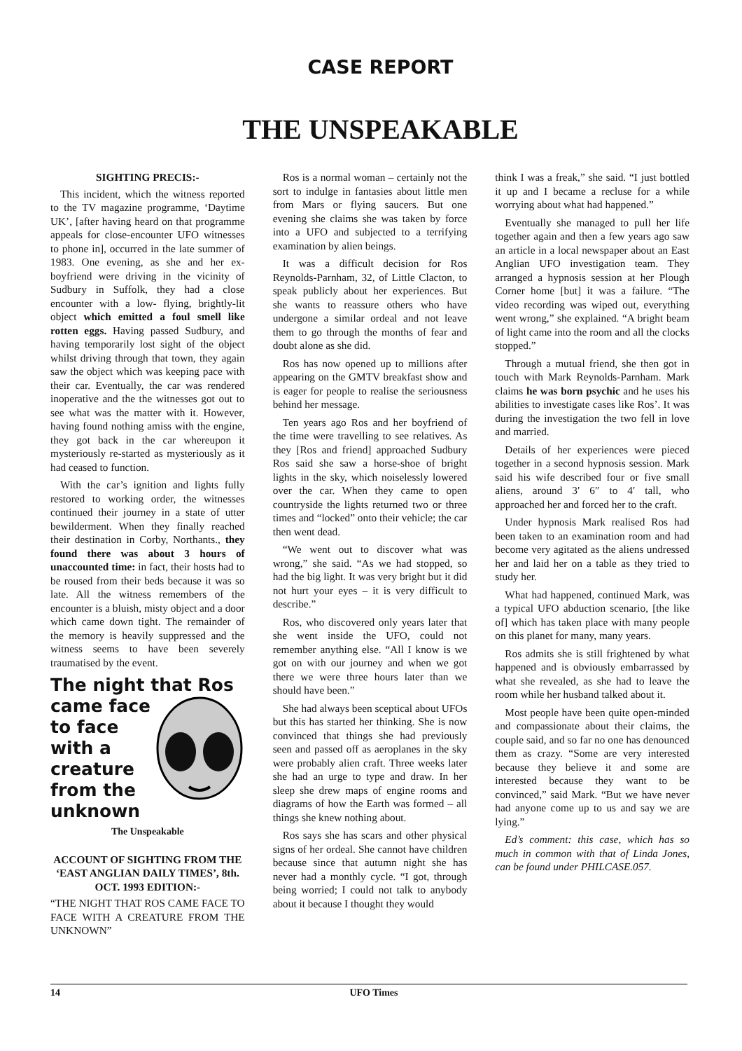CASE REPORT
THE UNSPEAKABLE
SIGHTING PRECIS:-
This incident, which the witness reported to the TV magazine programme, ‘Daytime UK’, [after having heard on that programme appeals for close-encounter UFO witnesses to phone in], occurred in the late summer of 1983. One evening, as she and her ex-boyfriend were driving in the vicinity of Sudbury in Suffolk, they had a close encounter with a low- flying, brightly-lit object which emitted a foul smell like rotten eggs. Having passed Sudbury, and having temporarily lost sight of the object whilst driving through that town, they again saw the object which was keeping pace with their car. Eventually, the car was rendered inoperative and the the witnesses got out to see what was the matter with it. However, having found nothing amiss with the engine, they got back in the car whereupon it mysteriously re-started as mysteriously as it had ceased to function.
With the car’s ignition and lights fully restored to working order, the witnesses continued their journey in a state of utter bewilderment. When they finally reached their destination in Corby, Northants., they found there was about 3 hours of unaccounted time: in fact, their hosts had to be roused from their beds because it was so late. All the witness remembers of the encounter is a bluish, misty object and a door which came down tight. The remainder of the memory is heavily suppressed and the witness seems to have been severely traumatised by the event.
The night that Ros
came face
to face
with a
creature
from the
unknown
The Unspeakable
ACCOUNT OF SIGHTING FROM THE ‘EAST ANGLIAN DAILY TIMES’, 8th. OCT. 1993 EDITION:-
“THE NIGHT THAT ROS CAME FACE TO FACE WITH A CREATURE FROM THE UNKNOWN”
Ros is a normal woman – certainly not the sort to indulge in fantasies about little men from Mars or flying saucers. But one evening she claims she was taken by force into a UFO and subjected to a terrifying examination by alien beings.
It was a difficult decision for Ros Reynolds-Parnham, 32, of Little Clacton, to speak publicly about her experiences. But she wants to reassure others who have undergone a similar ordeal and not leave them to go through the months of fear and doubt alone as she did.
Ros has now opened up to millions after appearing on the GMTV breakfast show and is eager for people to realise the seriousness behind her message.
Ten years ago Ros and her boyfriend of the time were travelling to see relatives. As they [Ros and friend] approached Sudbury Ros said she saw a horse-shoe of bright lights in the sky, which noiselessly lowered over the car. When they came to open countryside the lights returned two or three times and “locked” onto their vehicle; the car then went dead.
“We went out to discover what was wrong,” she said. “As we had stopped, so had the big light. It was very bright but it did not hurt your eyes – it is very difficult to describe.”
Ros, who discovered only years later that she went inside the UFO, could not remember anything else. “All I know is we got on with our journey and when we got there we were three hours later than we should have been.”
She had always been sceptical about UFOs but this has started her thinking. She is now convinced that things she had previously seen and passed off as aeroplanes in the sky were probably alien craft. Three weeks later she had an urge to type and draw. In her sleep she drew maps of engine rooms and diagrams of how the Earth was formed – all things she knew nothing about.
Ros says she has scars and other physical signs of her ordeal. She cannot have children because since that autumn night she has never had a monthly cycle. “I got, through being worried; I could not talk to anybody about it because I thought they would
think I was a freak,” she said. “I just bottled it up and I became a recluse for a while worrying about what had happened.”
Eventually she managed to pull her life together again and then a few years ago saw an article in a local newspaper about an East Anglian UFO investigation team. They arranged a hypnosis session at her Plough Corner home [but] it was a failure. “The video recording was wiped out, everything went wrong,” she explained. “A bright beam of light came into the room and all the clocks stopped.”
Through a mutual friend, she then got in touch with Mark Reynolds-Parnham. Mark claims he was born psychic and he uses his abilities to investigate cases like Ros’. It was during the investigation the two fell in love and married.
Details of her experiences were pieced together in a second hypnosis session. Mark said his wife described four or five small aliens, around 3′ 6″ to 4′ tall, who approached her and forced her to the craft.
Under hypnosis Mark realised Ros had been taken to an examination room and had become very agitated as the aliens undressed her and laid her on a table as they tried to study her.
What had happened, continued Mark, was a typical UFO abduction scenario, [the like of] which has taken place with many people on this planet for many, many years.
Ros admits she is still frightened by what happened and is obviously embarrassed by what she revealed, as she had to leave the room while her husband talked about it.
Most people have been quite open-minded and compassionate about their claims, the couple said, and so far no one has denounced them as crazy. “Some are very interested because they believe it and some are interested because they want to be convinced,” said Mark. “But we have never had anyone come up to us and say we are lying.”
Ed’s comment: this case, which has so much in common with that of Linda Jones, can be found under PHILCASE.057.
14 UFO Times